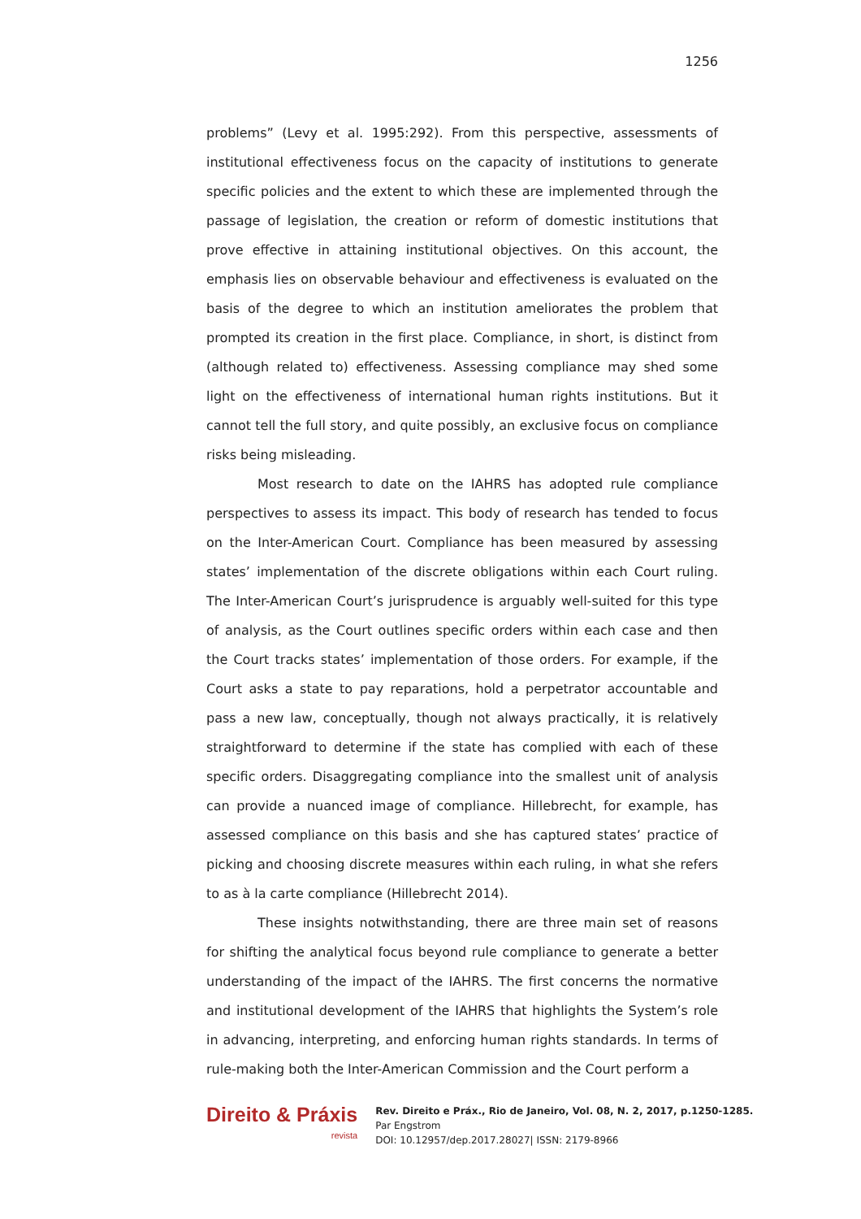1256
problems” (Levy et al. 1995:292). From this perspective, assessments of institutional effectiveness focus on the capacity of institutions to generate specific policies and the extent to which these are implemented through the passage of legislation, the creation or reform of domestic institutions that prove effective in attaining institutional objectives. On this account, the emphasis lies on observable behaviour and effectiveness is evaluated on the basis of the degree to which an institution ameliorates the problem that prompted its creation in the first place. Compliance, in short, is distinct from (although related to) effectiveness. Assessing compliance may shed some light on the effectiveness of international human rights institutions. But it cannot tell the full story, and quite possibly, an exclusive focus on compliance risks being misleading.
Most research to date on the IAHRS has adopted rule compliance perspectives to assess its impact. This body of research has tended to focus on the Inter-American Court. Compliance has been measured by assessing states’ implementation of the discrete obligations within each Court ruling. The Inter-American Court’s jurisprudence is arguably well-suited for this type of analysis, as the Court outlines specific orders within each case and then the Court tracks states’ implementation of those orders. For example, if the Court asks a state to pay reparations, hold a perpetrator accountable and pass a new law, conceptually, though not always practically, it is relatively straightforward to determine if the state has complied with each of these specific orders. Disaggregating compliance into the smallest unit of analysis can provide a nuanced image of compliance. Hillebrecht, for example, has assessed compliance on this basis and she has captured states’ practice of picking and choosing discrete measures within each ruling, in what she refers to as à la carte compliance (Hillebrecht 2014).
These insights notwithstanding, there are three main set of reasons for shifting the analytical focus beyond rule compliance to generate a better understanding of the impact of the IAHRS. The first concerns the normative and institutional development of the IAHRS that highlights the System’s role in advancing, interpreting, and enforcing human rights standards. In terms of rule-making both the Inter-American Commission and the Court perform a
Direito & Práxis
revista
Rev. Direito e Práx., Rio de Janeiro, Vol. 08, N. 2, 2017, p.1250-1285.
Par Engstrom
DOI: 10.12957/dep.2017.28027| ISSN: 2179-8966